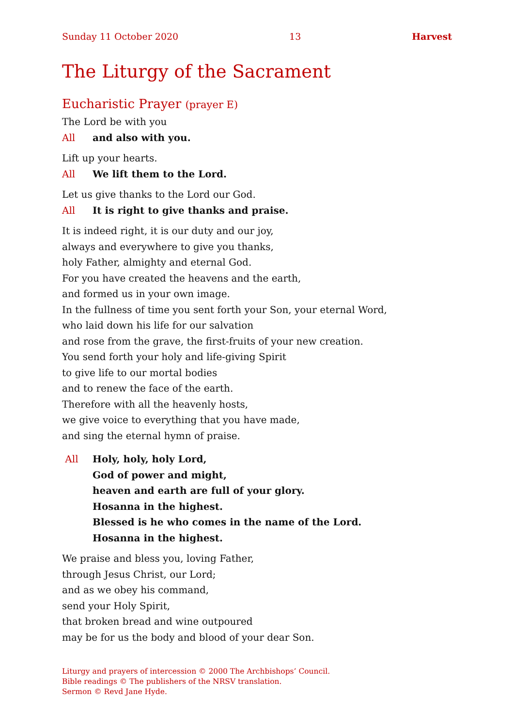Sunday 11 October 2020 13 Harvest
The Liturgy of the Sacrament
Eucharistic Prayer (prayer E)
The Lord be with you
All and also with you.
Lift up your hearts.
All We lift them to the Lord.
Let us give thanks to the Lord our God.
All It is right to give thanks and praise.
It is indeed right, it is our duty and our joy,
always and everywhere to give you thanks,
holy Father, almighty and eternal God.
For you have created the heavens and the earth,
and formed us in your own image.
In the fullness of time you sent forth your Son, your eternal Word,
who laid down his life for our salvation
and rose from the grave, the first-fruits of your new creation.
You send forth your holy and life-giving Spirit
to give life to our mortal bodies
and to renew the face of the earth.
Therefore with all the heavenly hosts,
we give voice to everything that you have made,
and sing the eternal hymn of praise.
All Holy, holy, holy Lord,
God of power and might,
heaven and earth are full of your glory.
Hosanna in the highest.
Blessed is he who comes in the name of the Lord.
Hosanna in the highest.
We praise and bless you, loving Father,
through Jesus Christ, our Lord;
and as we obey his command,
send your Holy Spirit,
that broken bread and wine outpoured
may be for us the body and blood of your dear Son.
Liturgy and prayers of intercession © 2000 The Archbishops’ Council.
Bible readings © The publishers of the NRSV translation.
Sermon © Revd Jane Hyde.